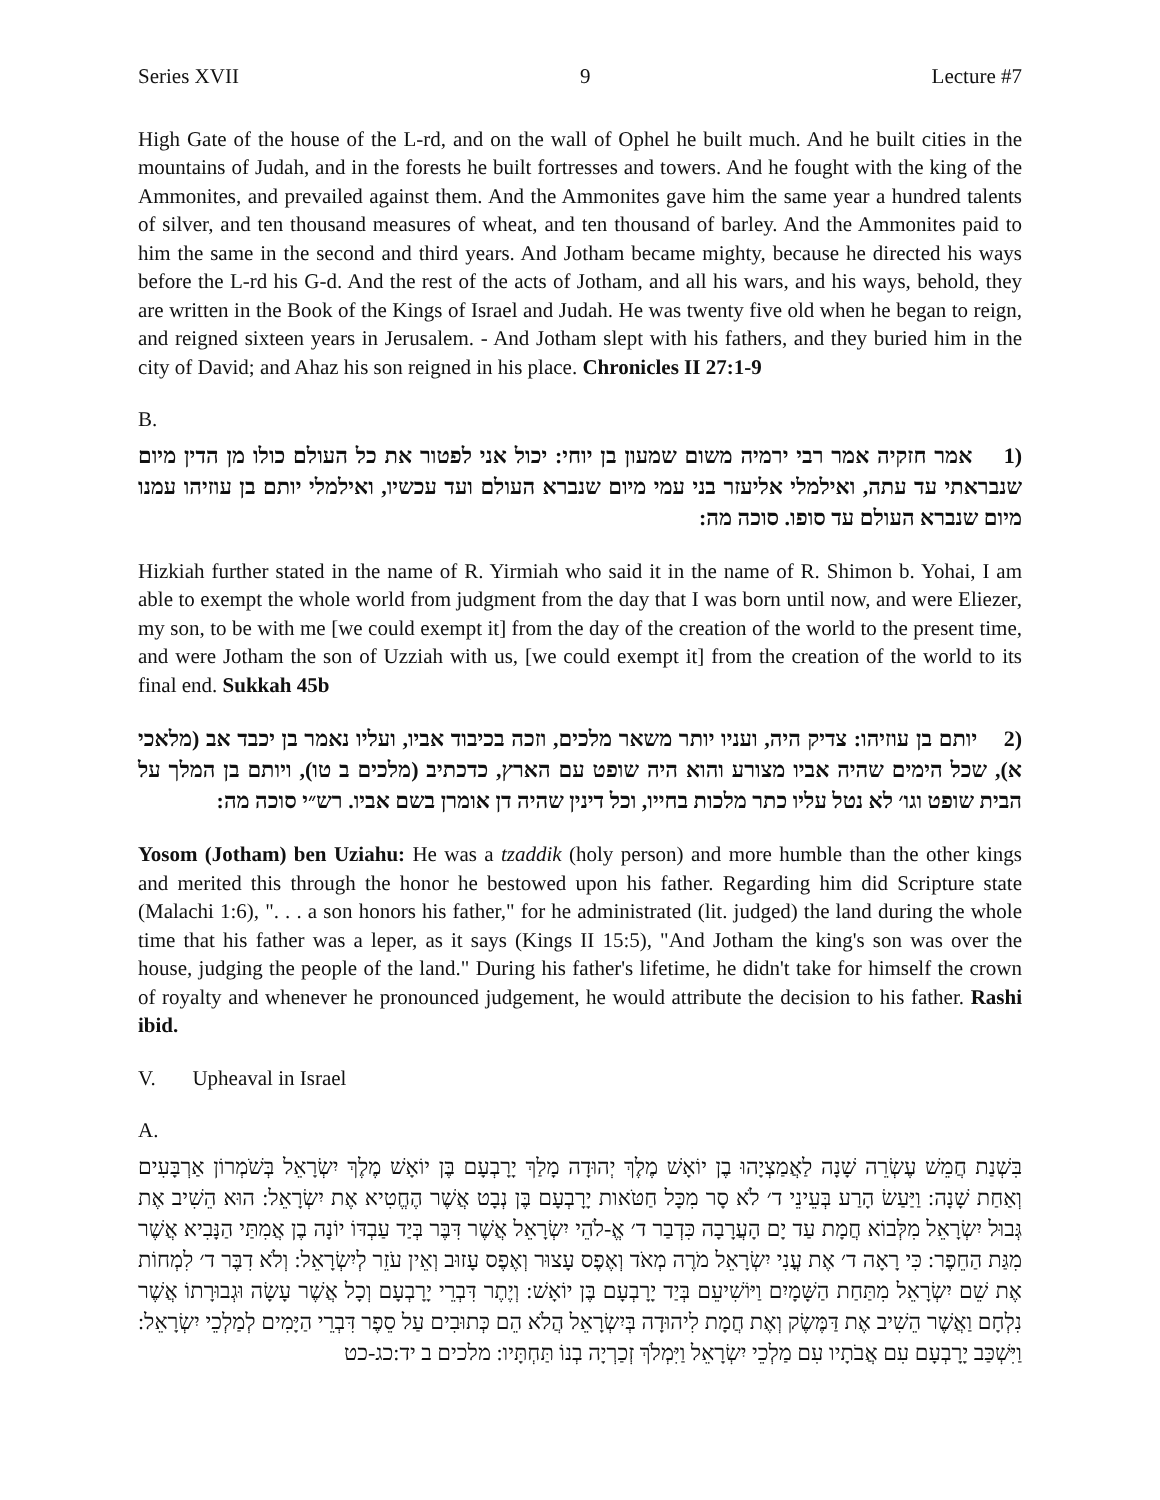Series XVII 9 Lecture #7
High Gate of the house of the L-rd, and on the wall of Ophel he built much. And he built cities in the mountains of Judah, and in the forests he built fortresses and towers. And he fought with the king of the Ammonites, and prevailed against them. And the Ammonites gave him the same year a hundred talents of silver, and ten thousand measures of wheat, and ten thousand of barley. And the Ammonites paid to him the same in the second and third years. And Jotham became mighty, because he directed his ways before the L-rd his G-d. And the rest of the acts of Jotham, and all his wars, and his ways, behold, they are written in the Book of the Kings of Israel and Judah. He was twenty five old when he began to reign, and reigned sixteen years in Jerusalem. - And Jotham slept with his fathers, and they buried him in the city of David; and Ahaz his son reigned in his place. Chronicles II 27:1-9
B.
(1 אמר חזקיה אמר רבי ירמיה משום שמעון בן יוחי: יכול אני לפטור את כל העולם כולו מן הדין מיום שנבראתי עד עתה, ואילמלי אליעזר בני עמי מיום שנברא העולם ועד עכשיו, ואילמלי יותם בן עוזיהו עמנו מיום שנברא העולם עד סופו. סוכה מה:
Hizkiah further stated in the name of R. Yirmiah who said it in the name of R. Shimon b. Yohai, I am able to exempt the whole world from judgment from the day that I was born until now, and were Eliezer, my son, to be with me [we could exempt it] from the day of the creation of the world to the present time, and were Jotham the son of Uzziah with us, [we could exempt it] from the creation of the world to its final end. Sukkah 45b
(2 יותם בן עוזיהו: צדיק היה, ועניו יותר משאר מלכים, וזכה בכיבוד אביו, ועליו נאמר בן יכבד אב (מלאכי א), שכל הימים שהיה אביו מצורע והוא היה שופט עם הארץ, כדכתיב (מלכים ב טו), ויותם בן המלך על הבית שופט וגו׳ לא נטל עליו כתר מלכות בחייו, וכל דינין שהיה דן אומרן בשם אביו. רש״י סוכה מה:
Yosom (Jotham) ben Uziahu: He was a tzaddik (holy person) and more humble than the other kings and merited this through the honor he bestowed upon his father. Regarding him did Scripture state (Malachi 1:6), ". . . a son honors his father," for he administrated (lit. judged) the land during the whole time that his father was a leper, as it says (Kings II 15:5), "And Jotham the king's son was over the house, judging the people of the land." During his father's lifetime, he didn't take for himself the crown of royalty and whenever he pronounced judgement, he would attribute the decision to his father. Rashi ibid.
V. Upheaval in Israel
A.
בִּשְׁנַת חֲמֵשׁ עֶשְׂרֵה שָׁנָה לַאֲמַצְיָהוּ בֶן יוֹאָשׁ מֶלֶךְ יְהוּדָה מָלַךְ יָרָבְעָם בֶּן יוֹאָשׁ מֶלֶךְ יִשְׂרָאֵל בְּשֹׁמְרוֹן אַרְבָּעִים וְאַחַת שָׁנָה: וַיַּעַשׂ הָרַע בְּעֵינֵי ד׳ לֹא סָר מִכָּל חַטֹּאות יָרָבְעָם בֶּן נְבָט אֲשֶׁר הֶחֱטִיא אֶת יִשְׂרָאֵל: הוּא הֵשִׁיב אֶת גְּבוּל יִשְׂרָאֵל מִלְּבוֹא חֲמָת עַד יָם הָעֲרָבָה כִּדְבַר ד׳ אֱ-לֹהֵי יִשְׂרָאֵל אֲשֶׁר דִּבֶּר בְּיַד עַבְדּוֹ יוֹנָה בֶן אֲמִתַּי הַנָּבִיא אֲשֶׁר מִגַּת הַחֵפֶר: כִּי רָאָה ד׳ אֶת עֳנִי יִשְׂרָאֵל מֹרֶה מְאֹד וְאֶפֶס עָצוּר וְאֶפֶס עָזוּב וְאֵין עֹזֵר לְיִשְׂרָאֵל: וְלֹא דִבֶּר ד׳ לִמְחוֹת אֶת שֵׁם יִשְׂרָאֵל מִתַּחַת הַשָּׁמָיִם וַיּוֹשִׁיעֵם בְּיַד יָרָבְעָם בֶּן יוֹאָשׁ: וְיֶתֶר דִּבְרֵי יָרָבְעָם וְכָל אֲשֶׁר עָשָׂה וּגְבוּרָתוֹ אֲשֶׁר נִלְחָם וַאֲשֶׁר הֵשִׁיב אֶת דַּמֶּשֶׂק וְאֶת חֲמָת לִיהוּדָה בְּיִשְׂרָאֵל הֲלֹא הֵם כְּתוּבִים עַל סֵפֶר דִּבְרֵי הַיָּמִים לְמַלְכֵי יִשְׂרָאֵל: וַיִּשְׁכַּב יָרָבְעָם עִם אֲבֹתָיו עִם מַלְכֵי יִשְׂרָאֵל וַיִּמְלֹךְ זְכַרְיָה בְנוֹ תַּחְתָּיו: מלכים ב יד:כג-כט